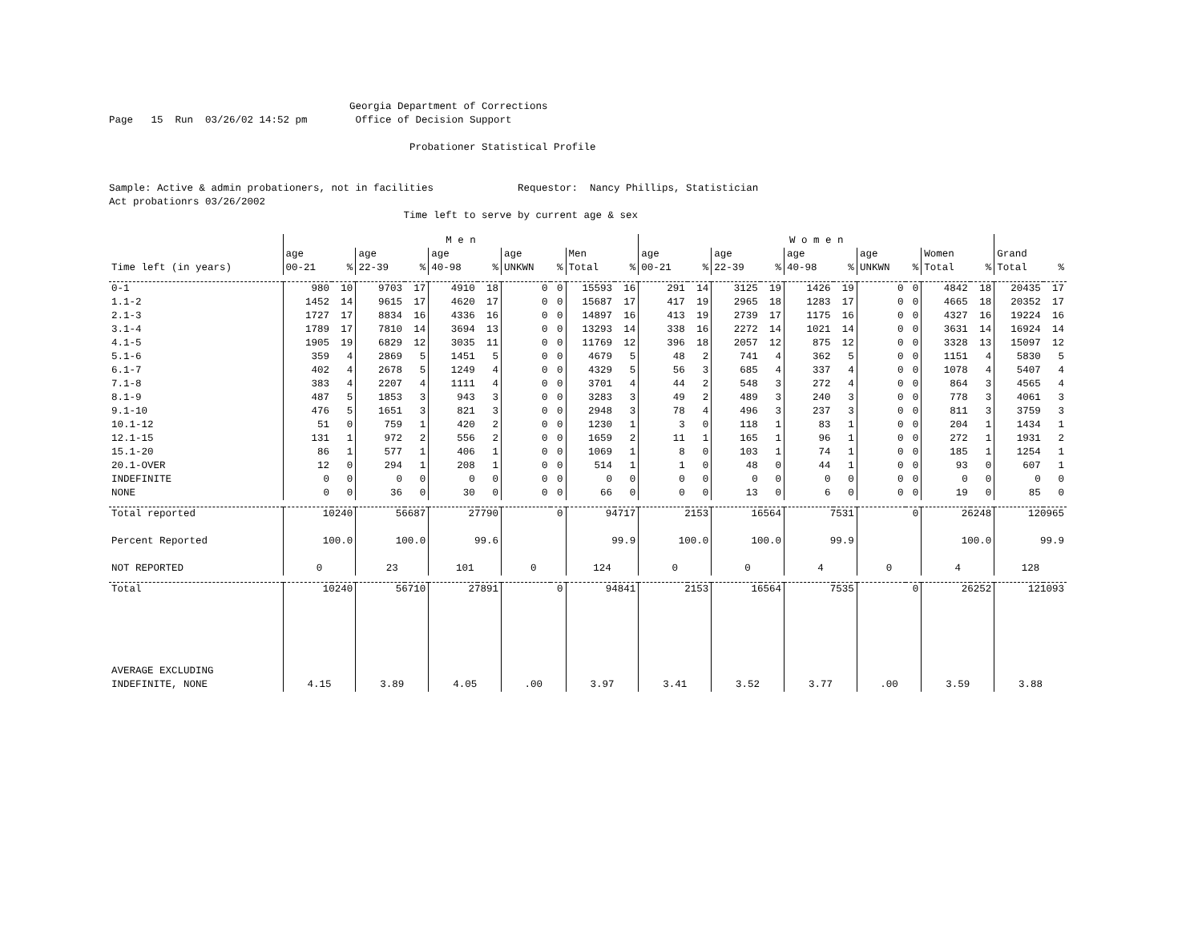Georgia Department of Corrections Page 15 Run 03/26/02 14:52 pm Office of Decision Support Probationer Statistical Profile Sample: Active & admin probationers, not in facilities Requestor: Nancy Phillips, Statistician Act probationrs 03/26/2002 Time left to serve by current age & sex
| | M e n | | | | | | | | | | W o m e n | | | | | | | | | | | |
| --- | --- | --- | --- | --- | --- | --- | --- | --- | --- | --- | --- | --- | --- | --- | --- | --- | --- | --- | --- | --- | --- | --- |
| Time left (in years) | age 00-21 | % | age 22-39 | % | age 40-98 | % | age UNKWN | % | Men Total | % | age 00-21 | % | age 22-39 | % | age 40-98 | % | age UNKWN | % | Women Total | % | Grand Total | % |
| 0-1 | 980 | 10 | 9703 | 17 | 4910 | 18 | 0 | 0 | 15593 | 16 | 291 | 14 | 3125 | 19 | 1426 | 19 | 0 | 0 | 4842 | 18 | 20435 | 17 |
| 1.1-2 | 1452 | 14 | 9615 | 17 | 4620 | 17 | 0 | 0 | 15687 | 17 | 417 | 19 | 2965 | 18 | 1283 | 17 | 0 | 0 | 4665 | 18 | 20352 | 17 |
| 2.1-3 | 1727 | 17 | 8834 | 16 | 4336 | 16 | 0 | 0 | 14897 | 16 | 413 | 19 | 2739 | 17 | 1175 | 16 | 0 | 0 | 4327 | 16 | 19224 | 16 |
| 3.1-4 | 1789 | 17 | 7810 | 14 | 3694 | 13 | 0 | 0 | 13293 | 14 | 338 | 16 | 2272 | 14 | 1021 | 14 | 0 | 0 | 3631 | 14 | 16924 | 14 |
| 4.1-5 | 1905 | 19 | 6829 | 12 | 3035 | 11 | 0 | 0 | 11769 | 12 | 396 | 18 | 2057 | 12 | 875 | 12 | 0 | 0 | 3328 | 13 | 15097 | 12 |
| 5.1-6 | 359 | 4 | 2869 | 5 | 1451 | 5 | 0 | 0 | 4679 | 5 | 48 | 2 | 741 | 4 | 362 | 5 | 0 | 0 | 1151 | 4 | 5830 | 5 |
| 6.1-7 | 402 | 4 | 2678 | 5 | 1249 | 4 | 0 | 0 | 4329 | 5 | 56 | 3 | 685 | 4 | 337 | 4 | 0 | 0 | 1078 | 4 | 5407 | 4 |
| 7.1-8 | 383 | 4 | 2207 | 4 | 1111 | 4 | 0 | 0 | 3701 | 4 | 44 | 2 | 548 | 3 | 272 | 4 | 0 | 0 | 864 | 3 | 4565 | 4 |
| 8.1-9 | 487 | 5 | 1853 | 3 | 943 | 3 | 0 | 0 | 3283 | 3 | 49 | 2 | 489 | 3 | 240 | 3 | 0 | 0 | 778 | 3 | 4061 | 3 |
| 9.1-10 | 476 | 5 | 1651 | 3 | 821 | 3 | 0 | 0 | 2948 | 3 | 78 | 4 | 496 | 3 | 237 | 3 | 0 | 0 | 811 | 3 | 3759 | 3 |
| 10.1-12 | 51 | 0 | 759 | 1 | 420 | 2 | 0 | 0 | 1230 | 1 | 3 | 0 | 118 | 1 | 83 | 1 | 0 | 0 | 204 | 1 | 1434 | 1 |
| 12.1-15 | 131 | 1 | 972 | 2 | 556 | 2 | 0 | 0 | 1659 | 2 | 11 | 1 | 165 | 1 | 96 | 1 | 0 | 0 | 272 | 1 | 1931 | 2 |
| 15.1-20 | 86 | 1 | 577 | 1 | 406 | 1 | 0 | 0 | 1069 | 1 | 8 | 0 | 103 | 1 | 74 | 1 | 0 | 0 | 185 | 1 | 1254 | 1 |
| 20.1-OVER | 12 | 0 | 294 | 1 | 208 | 1 | 0 | 0 | 514 | 1 | 1 | 0 | 48 | 0 | 44 | 1 | 0 | 0 | 93 | 0 | 607 | 1 |
| INDEFINITE | 0 | 0 | 0 | 0 | 0 | 0 | 0 | 0 | 0 | 0 | 0 | 0 | 0 | 0 | 0 | 0 | 0 | 0 | 0 | 0 | 0 | 0 |
| NONE | 0 | 0 | 36 | 0 | 30 | 0 | 0 | 0 | 66 | 0 | 0 | 0 | 13 | 0 | 6 | 0 | 0 | 0 | 19 | 0 | 85 | 0 |
| Total reported | 10240 | | 56687 | | 27790 | | 0 | | 94717 | | 2153 | | 16564 | | 7531 | | 0 | | 26248 | | 120965 | |
| Percent Reported | 100.0 | | 100.0 | | 99.6 | | | | 99.9 | | 100.0 | | 100.0 | | 99.9 | | | | 100.0 | | 99.9 | |
| NOT REPORTED | 0 | | 23 | | 101 | | 0 | | 124 | | 0 | | 0 | | 4 | | 0 | | 4 | | 128 | |
| Total | 10240 | | 56710 | | 27891 | | 0 | | 94841 | | 2153 | | 16564 | | 7535 | | 0 | | 26252 | | 121093 | |
| AVERAGE EXCLUDING INDEFINITE, NONE | 4.15 | | 3.89 | | 4.05 | | .00 | | 3.97 | | 3.41 | | 3.52 | | 3.77 | | .00 | | 3.59 | | 3.88 | |